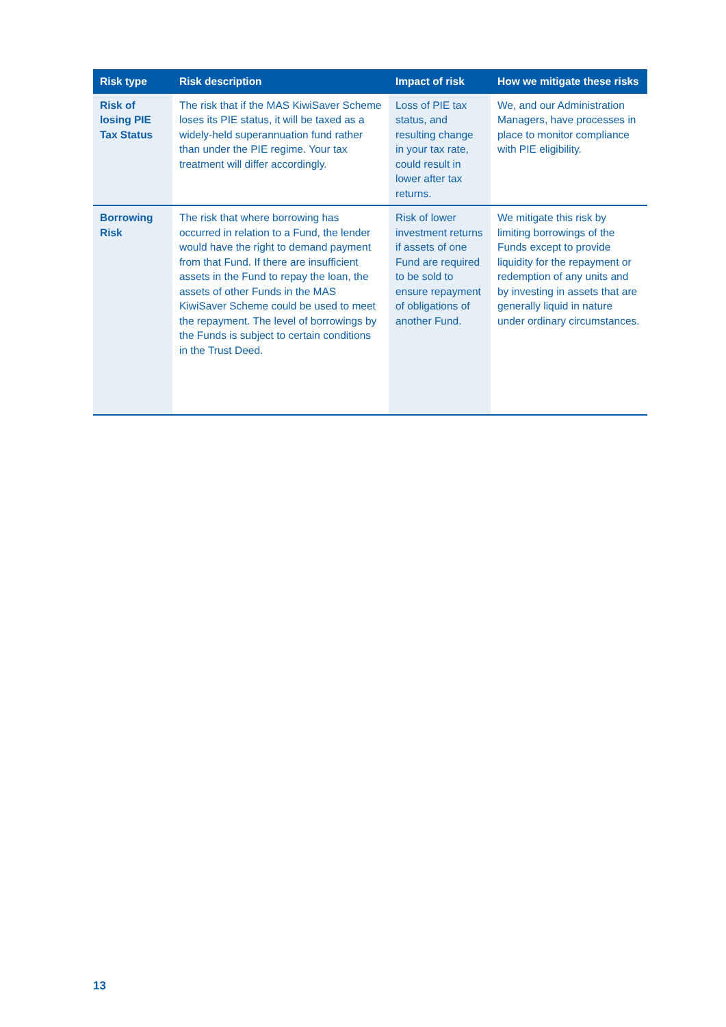| Risk type | Risk description | Impact of risk | How we mitigate these risks |
| --- | --- | --- | --- |
| Risk of losing PIE Tax Status | The risk that if the MAS KiwiSaver Scheme loses its PIE status, it will be taxed as a widely-held superannuation fund rather than under the PIE regime. Your tax treatment will differ accordingly. | Loss of PIE tax status, and resulting change in your tax rate, could result in lower after tax returns. | We, and our Administration Managers, have processes in place to monitor compliance with PIE eligibility. |
| Borrowing Risk | The risk that where borrowing has occurred in relation to a Fund, the lender would have the right to demand payment from that Fund. If there are insufficient assets in the Fund to repay the loan, the assets of other Funds in the MAS KiwiSaver Scheme could be used to meet the repayment. The level of borrowings by the Funds is subject to certain conditions in the Trust Deed. | Risk of lower investment returns if assets of one Fund are required to be sold to ensure repayment of obligations of another Fund. | We mitigate this risk by limiting borrowings of the Funds except to provide liquidity for the repayment or redemption of any units and by investing in assets that are generally liquid in nature under ordinary circumstances. |
13